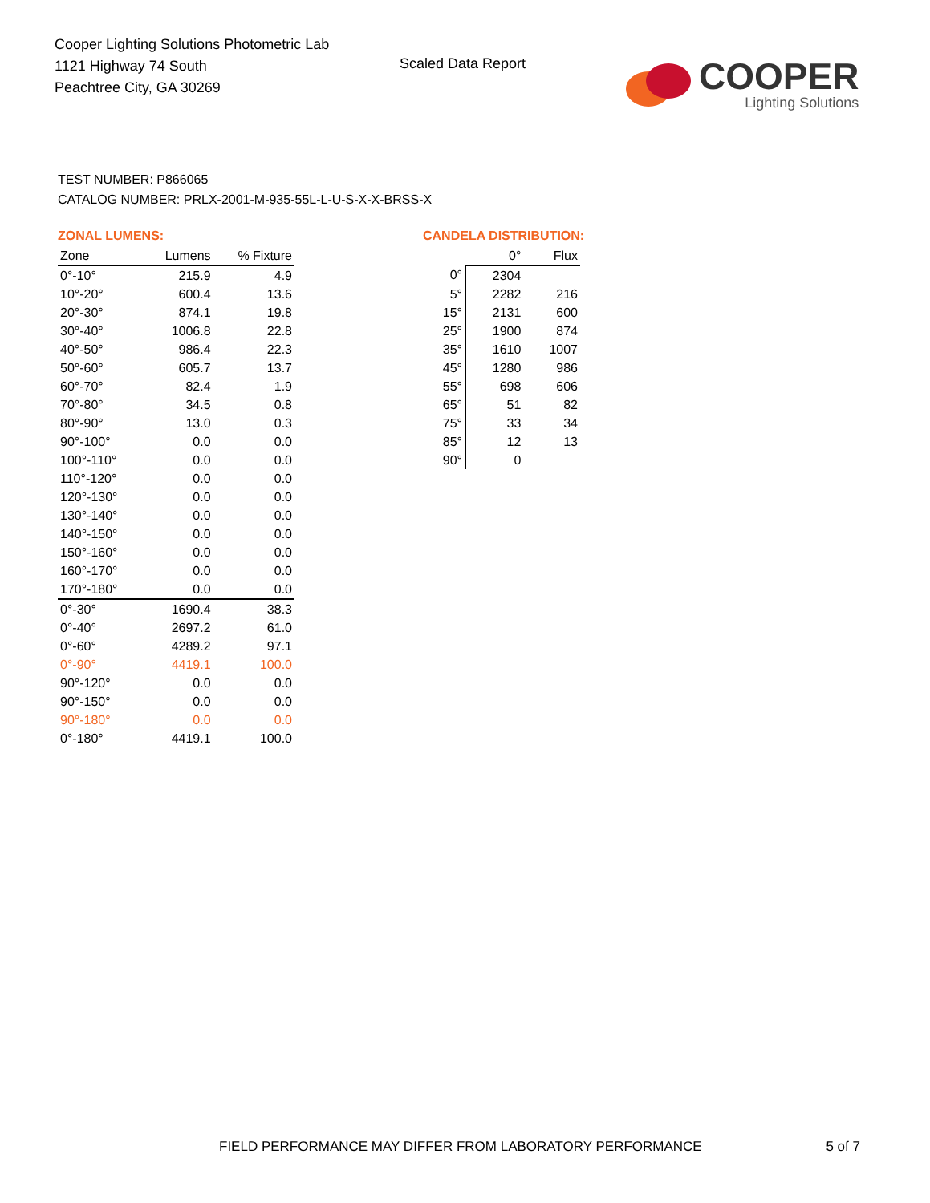Cooper Lighting Solutions Photometric Lab
1121 Highway 74 South
Peachtree City, GA 30269
Scaled Data Report
COOPER
Lighting Solutions
TEST NUMBER: P866065
CATALOG NUMBER: PRLX-2001-M-935-55L-L-U-S-X-X-BRSS-X
ZONAL LUMENS:
| Zone | Lumens | % Fixture |
| --- | --- | --- |
| 0°-10° | 215.9 | 4.9 |
| 10°-20° | 600.4 | 13.6 |
| 20°-30° | 874.1 | 19.8 |
| 30°-40° | 1006.8 | 22.8 |
| 40°-50° | 986.4 | 22.3 |
| 50°-60° | 605.7 | 13.7 |
| 60°-70° | 82.4 | 1.9 |
| 70°-80° | 34.5 | 0.8 |
| 80°-90° | 13.0 | 0.3 |
| 90°-100° | 0.0 | 0.0 |
| 100°-110° | 0.0 | 0.0 |
| 110°-120° | 0.0 | 0.0 |
| 120°-130° | 0.0 | 0.0 |
| 130°-140° | 0.0 | 0.0 |
| 140°-150° | 0.0 | 0.0 |
| 150°-160° | 0.0 | 0.0 |
| 160°-170° | 0.0 | 0.0 |
| 170°-180° | 0.0 | 0.0 |
| 0°-30° | 1690.4 | 38.3 |
| 0°-40° | 2697.2 | 61.0 |
| 0°-60° | 4289.2 | 97.1 |
| 0°-90° | 4419.1 | 100.0 |
| 90°-120° | 0.0 | 0.0 |
| 90°-150° | 0.0 | 0.0 |
| 90°-180° | 0.0 | 0.0 |
| 0°-180° | 4419.1 | 100.0 |
CANDELA DISTRIBUTION:
| | 0° | Flux |
| --- | --- | --- |
| 0° | 2304 | |
| 5° | 2282 | 216 |
| 15° | 2131 | 600 |
| 25° | 1900 | 874 |
| 35° | 1610 | 1007 |
| 45° | 1280 | 986 |
| 55° | 698 | 606 |
| 65° | 51 | 82 |
| 75° | 33 | 34 |
| 85° | 12 | 13 |
| 90° | 0 | |
FIELD PERFORMANCE MAY DIFFER FROM LABORATORY PERFORMANCE 5 of 7